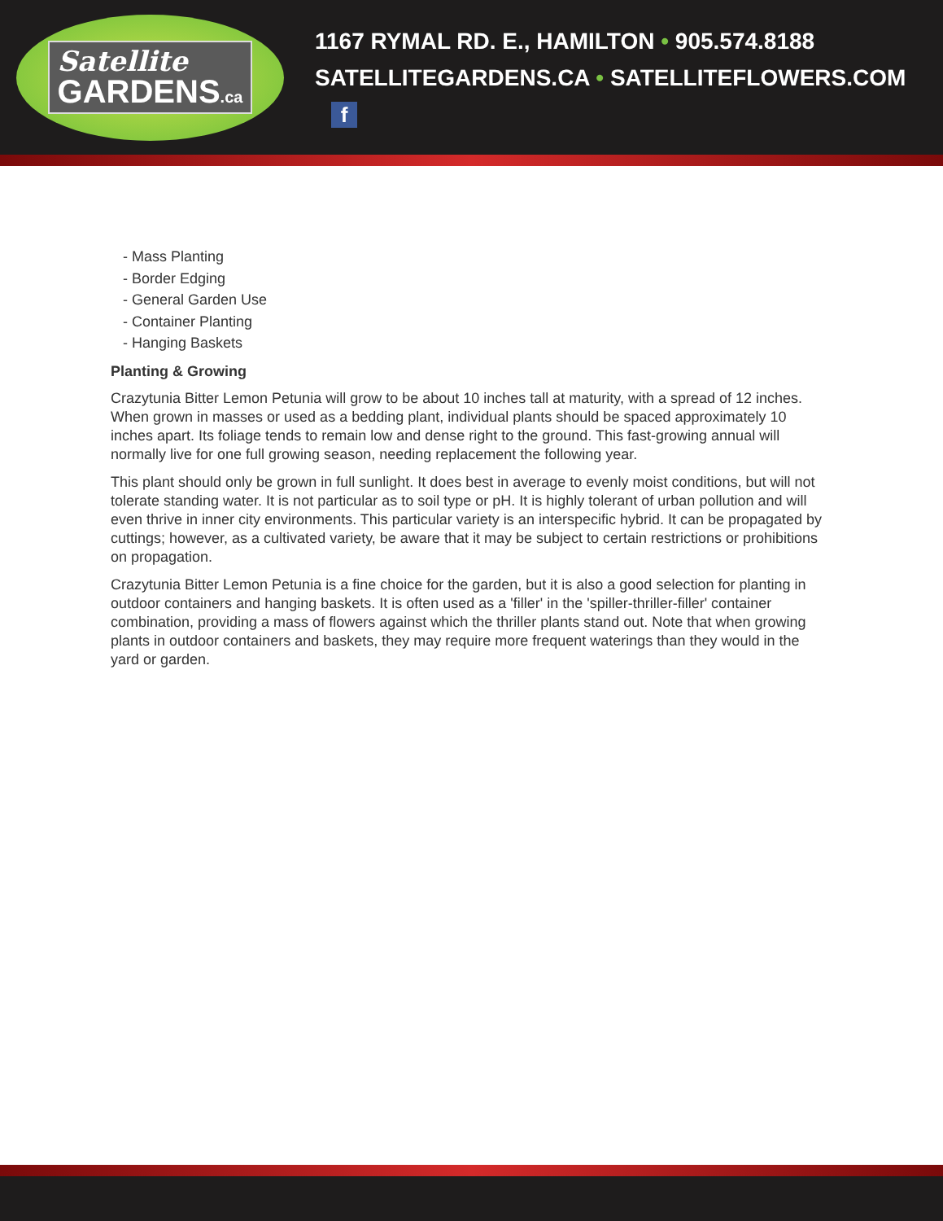Satellite
GARDENS.ca
1167 RYMAL RD. E., HAMILTON • 905.574.8188
SATELLITEGARDENS.CA • SATELLITEFLOWERS.COM f
- Mass Planting
- Border Edging
- General Garden Use
- Container Planting
- Hanging Baskets
Planting & Growing
Crazytunia Bitter Lemon Petunia will grow to be about 10 inches tall at maturity, with a spread of 12 inches. When grown in masses or used as a bedding plant, individual plants should be spaced approximately 10 inches apart. Its foliage tends to remain low and dense right to the ground. This fast-growing annual will normally live for one full growing season, needing replacement the following year.
This plant should only be grown in full sunlight. It does best in average to evenly moist conditions, but will not tolerate standing water. It is not particular as to soil type or pH. It is highly tolerant of urban pollution and will even thrive in inner city environments. This particular variety is an interspecific hybrid. It can be propagated by cuttings; however, as a cultivated variety, be aware that it may be subject to certain restrictions or prohibitions on propagation.
Crazytunia Bitter Lemon Petunia is a fine choice for the garden, but it is also a good selection for planting in outdoor containers and hanging baskets. It is often used as a 'filler' in the 'spiller-thriller-filler' container combination, providing a mass of flowers against which the thriller plants stand out. Note that when growing plants in outdoor containers and baskets, they may require more frequent waterings than they would in the yard or garden.